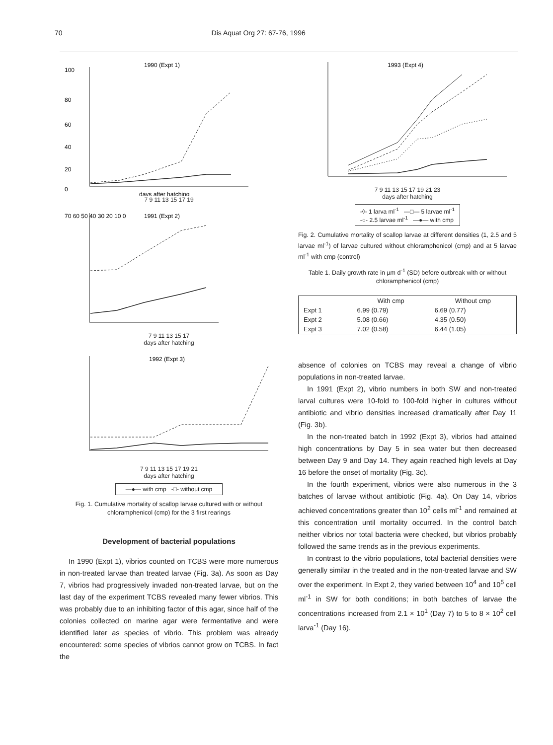70 Dis Aquat Org 27: 67-76, 1996
1990 (Expt 1)
100
80
60
40
20
0
days after hatching
7 9 11 13 15 17 19
1991 (Expt 2)
70 60 50 40 30 20 10 0
7 9 11 13 15 17
days after hatching
1992 (Expt 3)
7 9 11 13 15 17 19 21
days after hatching
—●— with cmp -□- without cmp
Fig. 1. Cumulative mortality of scallop larvae cultured with or without chloramphenicol (cmp) for the 3 first rearings
Development of bacterial populations
In 1990 (Expt 1), vibrios counted on TCBS were more numerous in non-treated larvae than treated larvae (Fig. 3a). As soon as Day 7, vibrios had progressively invaded non-treated larvae, but on the last day of the experiment TCBS revealed many fewer vibrios. This was probably due to an inhibiting factor of this agar, since half of the colonies collected on marine agar were fermentative and were identified later as species of vibrio. This problem was already encountered: some species of vibrios cannot grow on TCBS. In fact the
1993 (Expt 4)
7 9 11 13 15 17 19 21 23
days after hatching
-◊- 1 larva ml<sup>-1</sup> —□— 5 larvae ml<sup>-1</sup>
-○- 2.5 larvae ml<sup>-1</sup> —●— with cmp
Fig. 2. Cumulative mortality of scallop larvae at different densities (1, 2.5 and 5 larvae ml<sup>-1</sup>) of larvae cultured without chloramphenicol (cmp) and at 5 larvae ml<sup>-1</sup> with cmp (control)
Table 1. Daily growth rate in µm d<sup>-1</sup> (SD) before outbreak with or without chloramphenicol (cmp)
| | With cmp | Without cmp |
| --- | --- | --- |
| Expt 1 | 6.99 (0.79) | 6.69 (0.77) |
| Expt 2 | 5.08 (0.66) | 4.35 (0.50) |
| Expt 3 | 7.02 (0.58) | 6.44 (1.05) |
absence of colonies on TCBS may reveal a change of vibrio populations in non-treated larvae.
In 1991 (Expt 2), vibrio numbers in both SW and non-treated larval cultures were 10-fold to 100-fold higher in cultures without antibiotic and vibrio densities increased dramatically after Day 11 (Fig. 3b).
In the non-treated batch in 1992 (Expt 3), vibrios had attained high concentrations by Day 5 in sea water but then decreased between Day 9 and Day 14. They again reached high levels at Day 16 before the onset of mortality (Fig. 3c).
In the fourth experiment, vibrios were also numerous in the 3 batches of larvae without antibiotic (Fig. 4a). On Day 14, vibrios achieved concentrations greater than 10<sup>2</sup> cells ml<sup>-1</sup> and remained at this concentration until mortality occurred. In the control batch neither vibrios nor total bacteria were checked, but vibrios probably followed the same trends as in the previous experiments.
In contrast to the vibrio populations, total bacterial densities were generally similar in the treated and in the non-treated larvae and SW over the experiment. In Expt 2, they varied between 10<sup>4</sup> and 10<sup>5</sup> cell ml<sup>-1</sup> in SW for both conditions; in both batches of larvae the concentrations increased from 2.1 × 10<sup>1</sup> (Day 7) to 5 to 8 × 10<sup>2</sup> cell larva<sup>-1</sup> (Day 16).